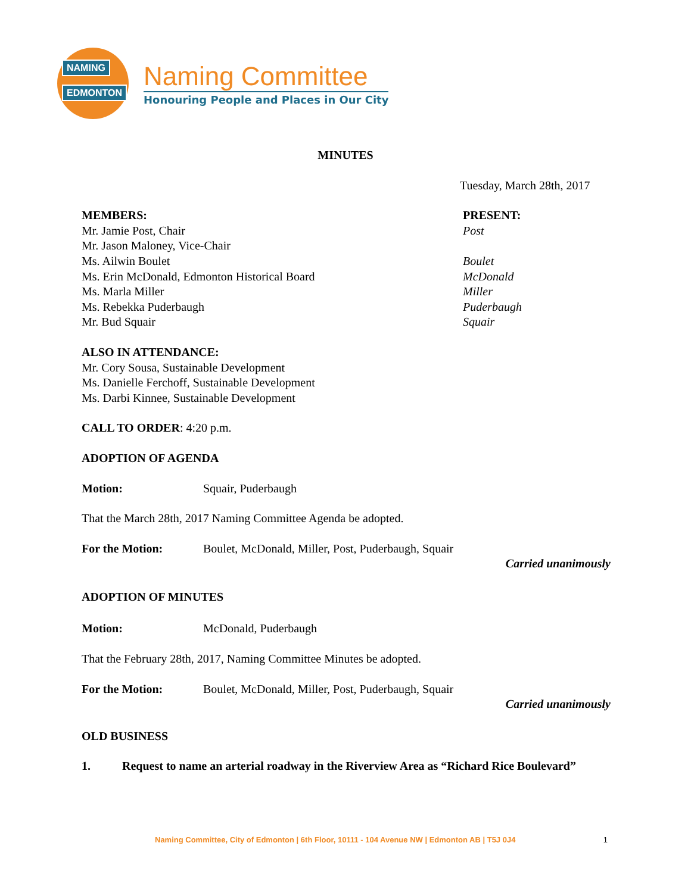NAMING
EDMONTON
Naming Committee
Honouring People and Places in Our City
MINUTES
Tuesday, March 28th, 2017
MEMBERS:
Mr. Jamie Post, Chair
Mr. Jason Maloney, Vice-Chair
Ms. Ailwin Boulet
Ms. Erin McDonald, Edmonton Historical Board
Ms. Marla Miller
Ms. Rebekka Puderbaugh
Mr. Bud Squair
PRESENT:
Post
Boulet
McDonald
Miller
Puderbaugh
Squair
ALSO IN ATTENDANCE:
Mr. Cory Sousa, Sustainable Development
Ms. Danielle Ferchoff, Sustainable Development
Ms. Darbi Kinnee, Sustainable Development
CALL TO ORDER: 4:20 p.m.
ADOPTION OF AGENDA
Motion: Squair, Puderbaugh
That the March 28th, 2017 Naming Committee Agenda be adopted.
For the Motion: Boulet, McDonald, Miller, Post, Puderbaugh, Squair
Carried unanimously
ADOPTION OF MINUTES
Motion: McDonald, Puderbaugh
That the February 28th, 2017, Naming Committee Minutes be adopted.
For the Motion: Boulet, McDonald, Miller, Post, Puderbaugh, Squair
Carried unanimously
OLD BUSINESS
1. Request to name an arterial roadway in the Riverview Area as “Richard Rice Boulevard”
Naming Committee, City of Edmonton | 6th Floor, 10111 - 104 Avenue NW | Edmonton AB | T5J 0J4 1